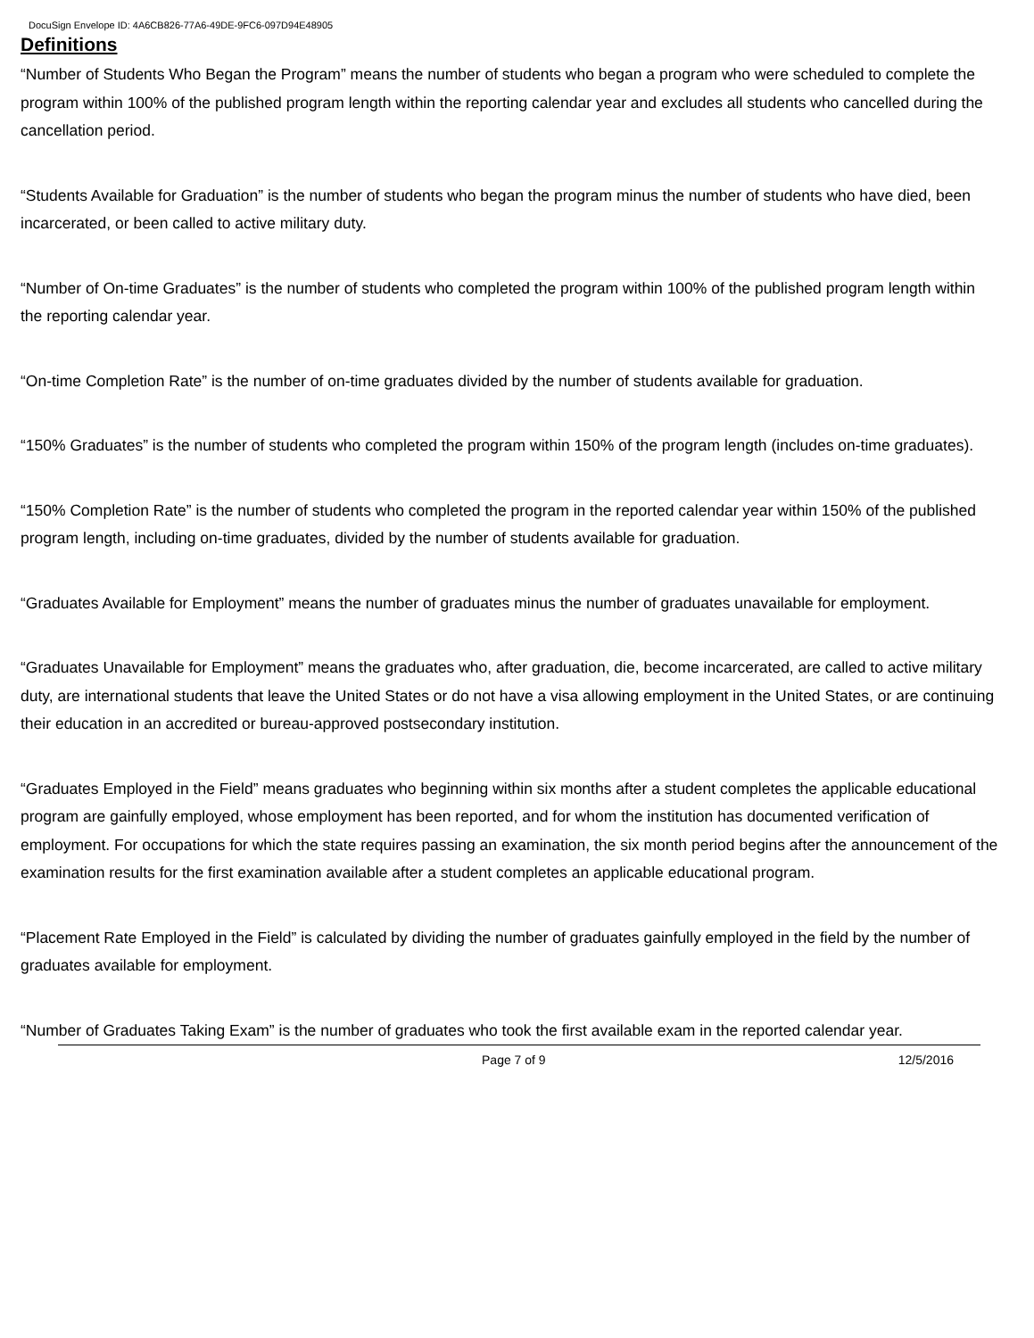DocuSign Envelope ID: 4A6CB826-77A6-49DE-9FC6-097D94E48905
Definitions
“Number of Students Who Began the Program” means the number of students who began a program who were scheduled to complete the program within 100% of the published program length within the reporting calendar year and excludes all students who cancelled during the cancellation period.
“Students Available for Graduation” is the number of students who began the program minus the number of students who have died, been incarcerated, or been called to active military duty.
“Number of On-time Graduates” is the number of students who completed the program within 100% of the published program length within the reporting calendar year.
“On-time Completion Rate” is the number of on-time graduates divided by the number of students available for graduation.
“150% Graduates” is the number of students who completed the program within 150% of the program length (includes on-time graduates).
“150% Completion Rate” is the number of students who completed the program in the reported calendar year within 150% of the published program length, including on-time graduates, divided by the number of students available for graduation.
“Graduates Available for Employment” means the number of graduates minus the number of graduates unavailable for employment.
“Graduates Unavailable for Employment” means the graduates who, after graduation, die, become incarcerated, are called to active military duty, are international students that leave the United States or do not have a visa allowing employment in the United States, or are continuing their education in an accredited or bureau-approved postsecondary institution.
“Graduates Employed in the Field” means graduates who beginning within six months after a student completes the applicable educational program are gainfully employed, whose employment has been reported, and for whom the institution has documented verification of employment. For occupations for which the state requires passing an examination, the six month period begins after the announcement of the examination results for the first examination available after a student completes an applicable educational program.
“Placement Rate Employed in the Field” is calculated by dividing the number of graduates gainfully employed in the field by the number of graduates available for employment.
“Number of Graduates Taking Exam” is the number of graduates who took the first available exam in the reported calendar year.
Page 7 of 9 12/5/2016